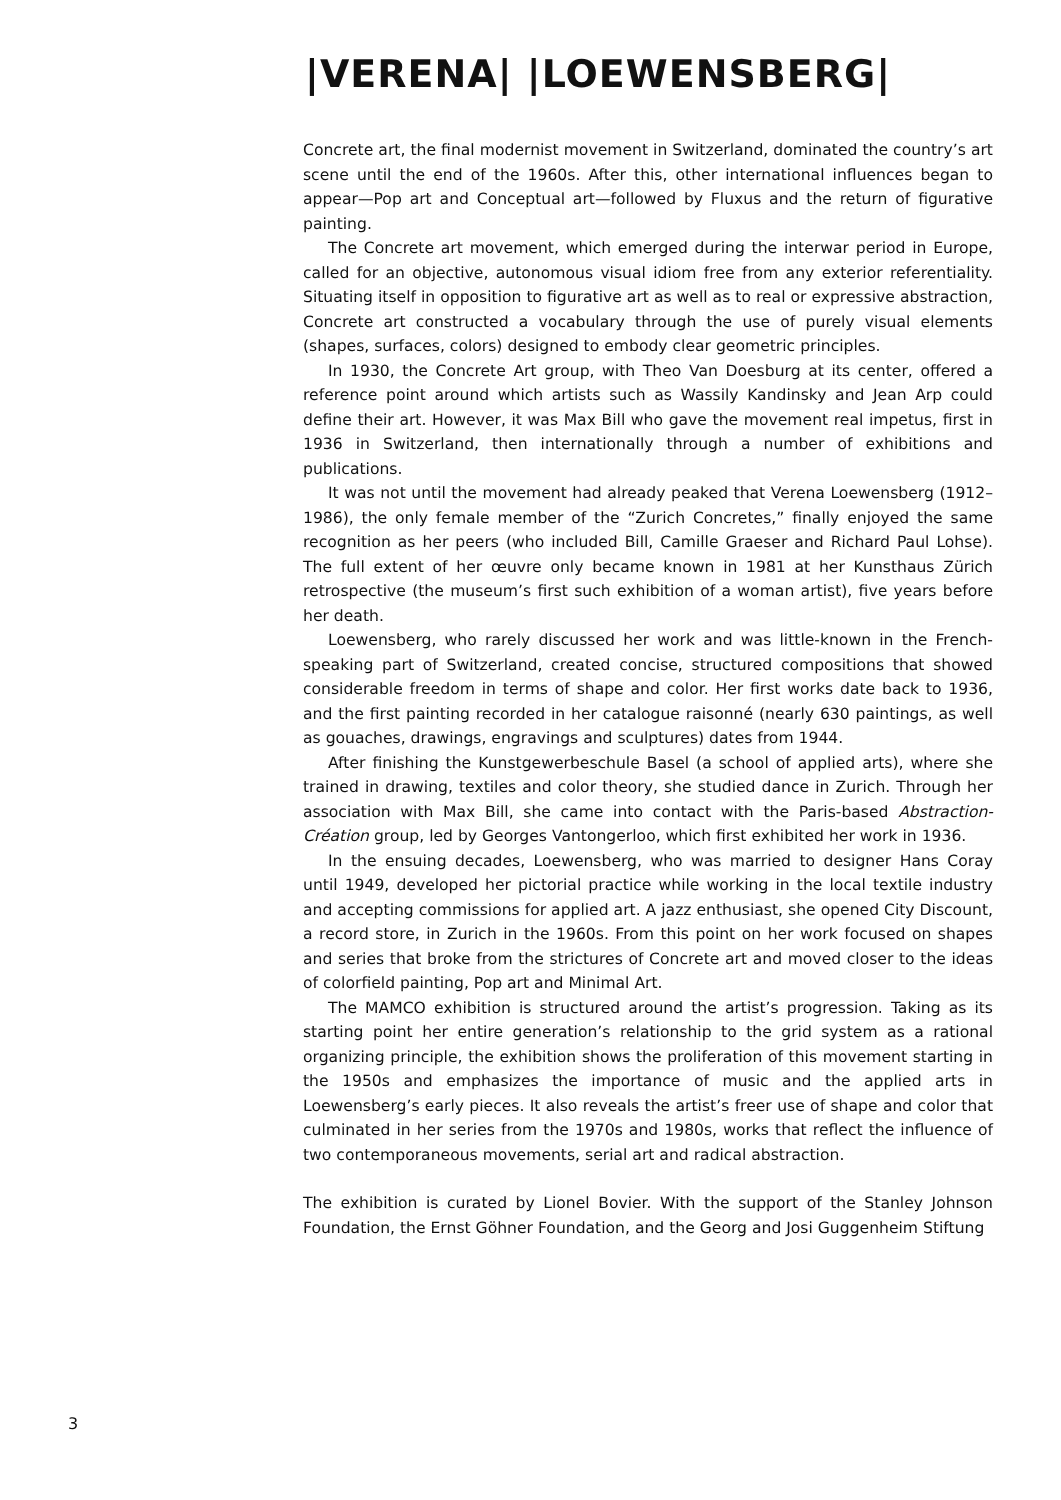|VERENA| |LOEWENSBERG|
Concrete art, the final modernist movement in Switzerland, dominated the country’s art scene until the end of the 1960s. After this, other international influences began to appear—Pop art and Conceptual art—followed by Fluxus and the return of figurative painting.
The Concrete art movement, which emerged during the interwar period in Europe, called for an objective, autonomous visual idiom free from any exterior referentiality. Situating itself in opposition to figurative art as well as to real or expressive abstraction, Concrete art constructed a vocabulary through the use of purely visual elements (shapes, surfaces, colors) designed to embody clear geometric principles.
In 1930, the Concrete Art group, with Theo Van Doesburg at its center, offered a reference point around which artists such as Wassily Kandinsky and Jean Arp could define their art. However, it was Max Bill who gave the movement real impetus, first in 1936 in Switzerland, then internationally through a number of exhibitions and publications.
It was not until the movement had already peaked that Verena Loewensberg (1912–1986), the only female member of the “Zurich Concretes,” finally enjoyed the same recognition as her peers (who included Bill, Camille Graeser and Richard Paul Lohse). The full extent of her œuvre only became known in 1981 at her Kunsthaus Zürich retrospective (the museum’s first such exhibition of a woman artist), five years before her death.
Loewensberg, who rarely discussed her work and was little-known in the French-speaking part of Switzerland, created concise, structured compositions that showed considerable freedom in terms of shape and color. Her first works date back to 1936, and the first painting recorded in her catalogue raisonné (nearly 630 paintings, as well as gouaches, drawings, engravings and sculptures) dates from 1944.
After finishing the Kunstgewerbeschule Basel (a school of applied arts), where she trained in drawing, textiles and color theory, she studied dance in Zurich. Through her association with Max Bill, she came into contact with the Paris-based Abstraction-Création group, led by Georges Vantongerloo, which first exhibited her work in 1936.
In the ensuing decades, Loewensberg, who was married to designer Hans Coray until 1949, developed her pictorial practice while working in the local textile industry and accepting commissions for applied art. A jazz enthusiast, she opened City Discount, a record store, in Zurich in the 1960s. From this point on her work focused on shapes and series that broke from the strictures of Concrete art and moved closer to the ideas of colorfield painting, Pop art and Minimal Art.
The MAMCO exhibition is structured around the artist’s progression. Taking as its starting point her entire generation’s relationship to the grid system as a rational organizing principle, the exhibition shows the proliferation of this movement starting in the 1950s and emphasizes the importance of music and the applied arts in Loewensberg’s early pieces. It also reveals the artist’s freer use of shape and color that culminated in her series from the 1970s and 1980s, works that reflect the influence of two contemporaneous movements, serial art and radical abstraction.
The exhibition is curated by Lionel Bovier. With the support of the Stanley Johnson Foundation, the Ernst Göhner Foundation, and the Georg and Josi Guggenheim Stiftung
3